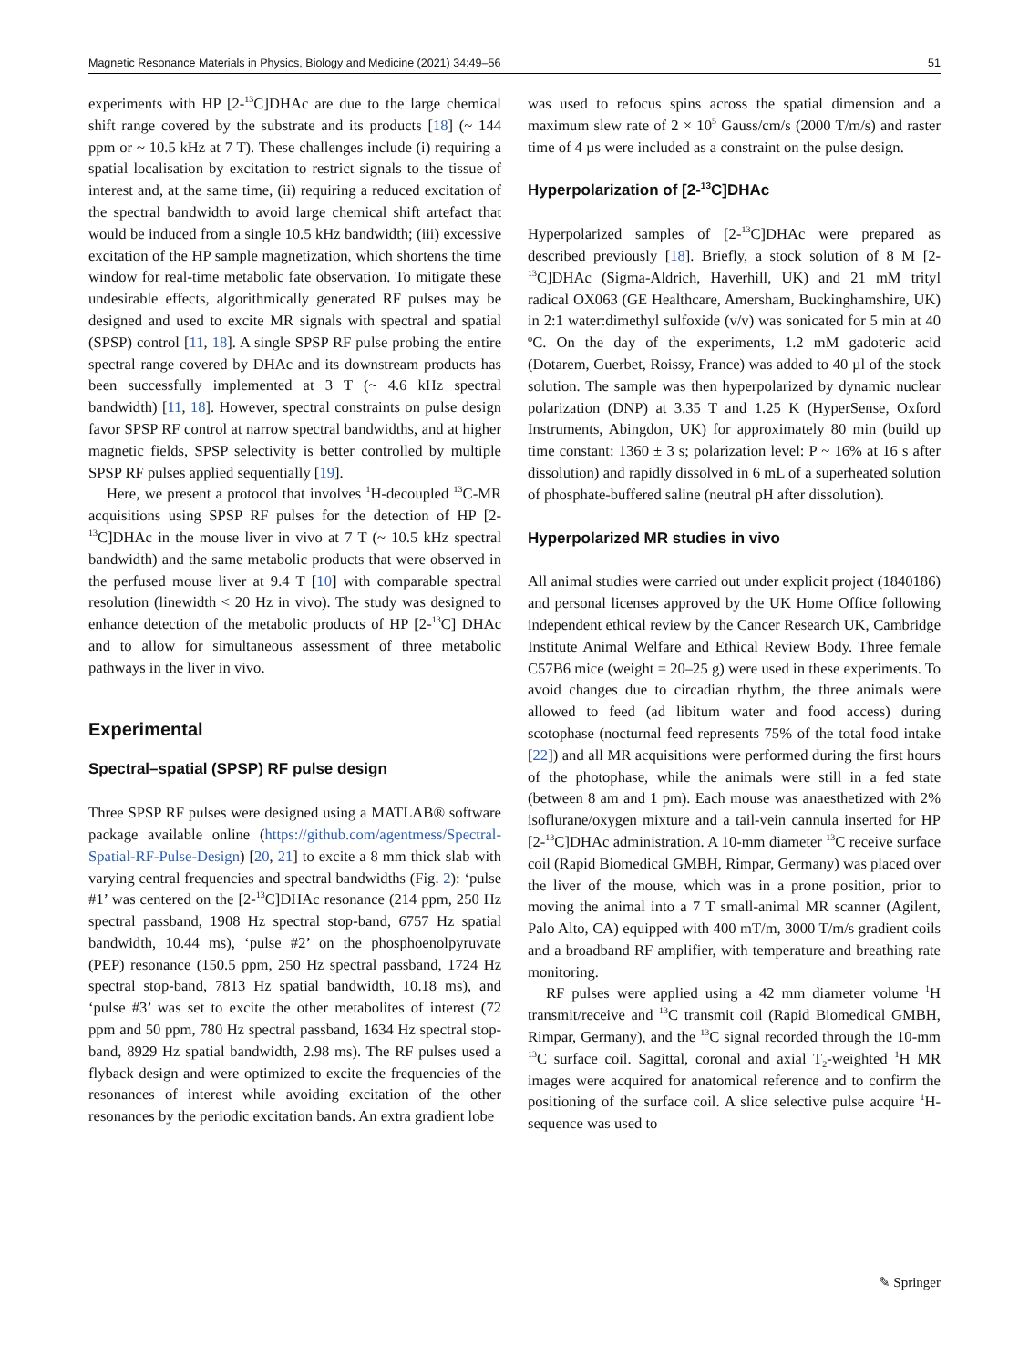Magnetic Resonance Materials in Physics, Biology and Medicine (2021) 34:49–56 51
experiments with HP [2-<sup>13</sup>C]DHAc are due to the large chemical shift range covered by the substrate and its products [18] (~ 144 ppm or ~ 10.5 kHz at 7 T). These challenges include (i) requiring a spatial localisation by excitation to restrict signals to the tissue of interest and, at the same time, (ii) requiring a reduced excitation of the spectral bandwidth to avoid large chemical shift artefact that would be induced from a single 10.5 kHz bandwidth; (iii) excessive excitation of the HP sample magnetization, which shortens the time window for real-time metabolic fate observation. To mitigate these undesirable effects, algorithmically generated RF pulses may be designed and used to excite MR signals with spectral and spatial (SPSP) control [11, 18]. A single SPSP RF pulse probing the entire spectral range covered by DHAc and its downstream products has been successfully implemented at 3 T (~ 4.6 kHz spectral bandwidth) [11, 18]. However, spectral constraints on pulse design favor SPSP RF control at narrow spectral bandwidths, and at higher magnetic fields, SPSP selectivity is better controlled by multiple SPSP RF pulses applied sequentially [19].
Here, we present a protocol that involves <sup>1</sup>H-decoupled <sup>13</sup>C-MR acquisitions using SPSP RF pulses for the detection of HP [2-<sup>13</sup>C]DHAc in the mouse liver in vivo at 7 T (~ 10.5 kHz spectral bandwidth) and the same metabolic products that were observed in the perfused mouse liver at 9.4 T [10] with comparable spectral resolution (linewidth < 20 Hz in vivo). The study was designed to enhance detection of the metabolic products of HP [2-<sup>13</sup>C] DHAc and to allow for simultaneous assessment of three metabolic pathways in the liver in vivo.
Experimental
Spectral–spatial (SPSP) RF pulse design
Three SPSP RF pulses were designed using a MATLAB® software package available online (https://github.com/agentmess/Spectral-Spatial-RF-Pulse-Design) [20, 21] to excite a 8 mm thick slab with varying central frequencies and spectral bandwidths (Fig. 2): ‘pulse #1’ was centered on the [2-<sup>13</sup>C]DHAc resonance (214 ppm, 250 Hz spectral passband, 1908 Hz spectral stop-band, 6757 Hz spatial bandwidth, 10.44 ms), ‘pulse #2’ on the phosphoenolpyruvate (PEP) resonance (150.5 ppm, 250 Hz spectral passband, 1724 Hz spectral stop-band, 7813 Hz spatial bandwidth, 10.18 ms), and ‘pulse #3’ was set to excite the other metabolites of interest (72 ppm and 50 ppm, 780 Hz spectral passband, 1634 Hz spectral stop-band, 8929 Hz spatial bandwidth, 2.98 ms). The RF pulses used a flyback design and were optimized to excite the frequencies of the resonances of interest while avoiding excitation of the other resonances by the periodic excitation bands. An extra gradient lobe
was used to refocus spins across the spatial dimension and a maximum slew rate of 2 × 10<sup>5</sup> Gauss/cm/s (2000 T/m/s) and raster time of 4 µs were included as a constraint on the pulse design.
Hyperpolarization of [2-<sup>13</sup>C]DHAc
Hyperpolarized samples of [2-<sup>13</sup>C]DHAc were prepared as described previously [18]. Briefly, a stock solution of 8 M [2-<sup>13</sup>C]DHAc (Sigma-Aldrich, Haverhill, UK) and 21 mM trityl radical OX063 (GE Healthcare, Amersham, Buckinghamshire, UK) in 2:1 water:dimethyl sulfoxide (v/v) was sonicated for 5 min at 40 ºC. On the day of the experiments, 1.2 mM gadoteric acid (Dotarem, Guerbet, Roissy, France) was added to 40 µl of the stock solution. The sample was then hyperpolarized by dynamic nuclear polarization (DNP) at 3.35 T and 1.25 K (HyperSense, Oxford Instruments, Abingdon, UK) for approximately 80 min (build up time constant: 1360 ± 3 s; polarization level: P ~ 16% at 16 s after dissolution) and rapidly dissolved in 6 mL of a superheated solution of phosphate-buffered saline (neutral pH after dissolution).
Hyperpolarized MR studies in vivo
All animal studies were carried out under explicit project (1840186) and personal licenses approved by the UK Home Office following independent ethical review by the Cancer Research UK, Cambridge Institute Animal Welfare and Ethical Review Body. Three female C57B6 mice (weight = 20–25 g) were used in these experiments. To avoid changes due to circadian rhythm, the three animals were allowed to feed (ad libitum water and food access) during scotophase (nocturnal feed represents 75% of the total food intake [22]) and all MR acquisitions were performed during the first hours of the photophase, while the animals were still in a fed state (between 8 am and 1 pm). Each mouse was anaesthetized with 2% isoflurane/oxygen mixture and a tail-vein cannula inserted for HP [2-<sup>13</sup>C]DHAc administration. A 10-mm diameter <sup>13</sup>C receive surface coil (Rapid Biomedical GMBH, Rimpar, Germany) was placed over the liver of the mouse, which was in a prone position, prior to moving the animal into a 7 T small-animal MR scanner (Agilent, Palo Alto, CA) equipped with 400 mT/m, 3000 T/m/s gradient coils and a broadband RF amplifier, with temperature and breathing rate monitoring.
RF pulses were applied using a 42 mm diameter volume <sup>1</sup>H transmit/receive and <sup>13</sup>C transmit coil (Rapid Biomedical GMBH, Rimpar, Germany), and the <sup>13</sup>C signal recorded through the 10-mm <sup>13</sup>C surface coil. Sagittal, coronal and axial T<sub>2</sub>-weighted <sup>1</sup>H MR images were acquired for anatomical reference and to confirm the positioning of the surface coil. A slice selective pulse acquire <sup>1</sup>H-sequence was used to
✎ Springer